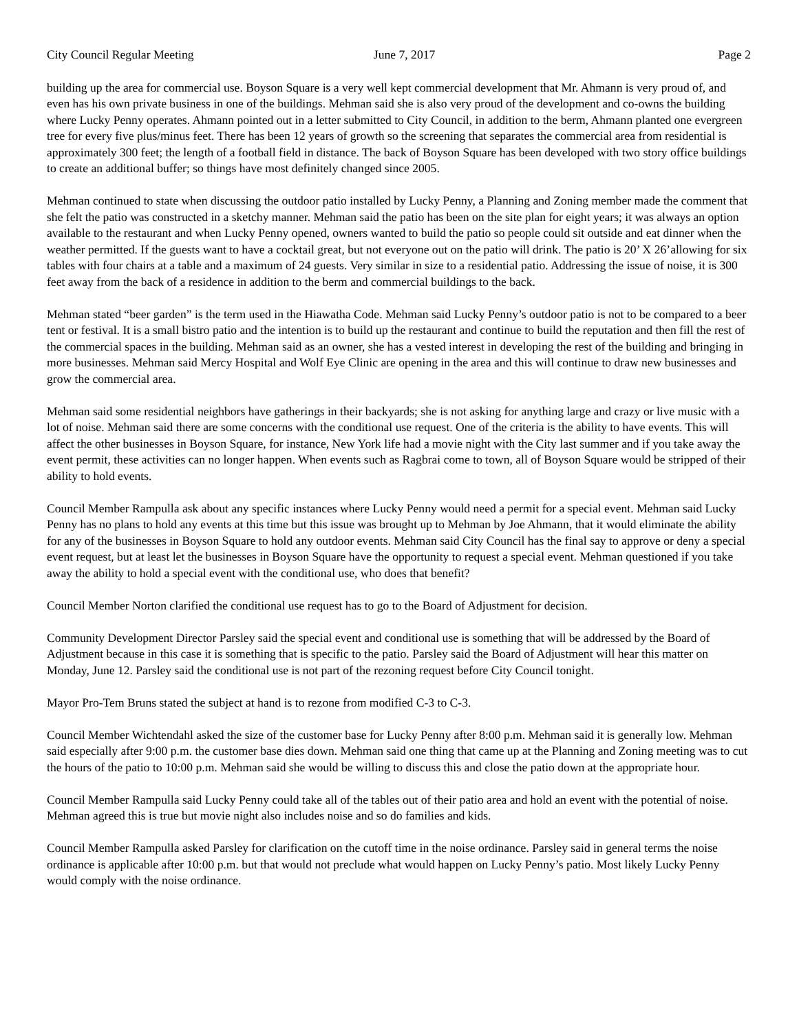City Council Regular Meeting June 7, 2017 Page 2
building up the area for commercial use. Boyson Square is a very well kept commercial development that Mr. Ahmann is very proud of, and even has his own private business in one of the buildings. Mehman said she is also very proud of the development and co-owns the building where Lucky Penny operates. Ahmann pointed out in a letter submitted to City Council, in addition to the berm, Ahmann planted one evergreen tree for every five plus/minus feet. There has been 12 years of growth so the screening that separates the commercial area from residential is approximately 300 feet; the length of a football field in distance. The back of Boyson Square has been developed with two story office buildings to create an additional buffer; so things have most definitely changed since 2005.
Mehman continued to state when discussing the outdoor patio installed by Lucky Penny, a Planning and Zoning member made the comment that she felt the patio was constructed in a sketchy manner. Mehman said the patio has been on the site plan for eight years; it was always an option available to the restaurant and when Lucky Penny opened, owners wanted to build the patio so people could sit outside and eat dinner when the weather permitted. If the guests want to have a cocktail great, but not everyone out on the patio will drink. The patio is 20’ X 26’allowing for six tables with four chairs at a table and a maximum of 24 guests. Very similar in size to a residential patio. Addressing the issue of noise, it is 300 feet away from the back of a residence in addition to the berm and commercial buildings to the back.
Mehman stated “beer garden” is the term used in the Hiawatha Code. Mehman said Lucky Penny’s outdoor patio is not to be compared to a beer tent or festival. It is a small bistro patio and the intention is to build up the restaurant and continue to build the reputation and then fill the rest of the commercial spaces in the building. Mehman said as an owner, she has a vested interest in developing the rest of the building and bringing in more businesses. Mehman said Mercy Hospital and Wolf Eye Clinic are opening in the area and this will continue to draw new businesses and grow the commercial area.
Mehman said some residential neighbors have gatherings in their backyards; she is not asking for anything large and crazy or live music with a lot of noise. Mehman said there are some concerns with the conditional use request. One of the criteria is the ability to have events. This will affect the other businesses in Boyson Square, for instance, New York life had a movie night with the City last summer and if you take away the event permit, these activities can no longer happen. When events such as Ragbrai come to town, all of Boyson Square would be stripped of their ability to hold events.
Council Member Rampulla ask about any specific instances where Lucky Penny would need a permit for a special event. Mehman said Lucky Penny has no plans to hold any events at this time but this issue was brought up to Mehman by Joe Ahmann, that it would eliminate the ability for any of the businesses in Boyson Square to hold any outdoor events. Mehman said City Council has the final say to approve or deny a special event request, but at least let the businesses in Boyson Square have the opportunity to request a special event. Mehman questioned if you take away the ability to hold a special event with the conditional use, who does that benefit?
Council Member Norton clarified the conditional use request has to go to the Board of Adjustment for decision.
Community Development Director Parsley said the special event and conditional use is something that will be addressed by the Board of Adjustment because in this case it is something that is specific to the patio. Parsley said the Board of Adjustment will hear this matter on Monday, June 12. Parsley said the conditional use is not part of the rezoning request before City Council tonight.
Mayor Pro-Tem Bruns stated the subject at hand is to rezone from modified C-3 to C-3.
Council Member Wichtendahl asked the size of the customer base for Lucky Penny after 8:00 p.m. Mehman said it is generally low. Mehman said especially after 9:00 p.m. the customer base dies down. Mehman said one thing that came up at the Planning and Zoning meeting was to cut the hours of the patio to 10:00 p.m. Mehman said she would be willing to discuss this and close the patio down at the appropriate hour.
Council Member Rampulla said Lucky Penny could take all of the tables out of their patio area and hold an event with the potential of noise. Mehman agreed this is true but movie night also includes noise and so do families and kids.
Council Member Rampulla asked Parsley for clarification on the cutoff time in the noise ordinance. Parsley said in general terms the noise ordinance is applicable after 10:00 p.m. but that would not preclude what would happen on Lucky Penny’s patio. Most likely Lucky Penny would comply with the noise ordinance.